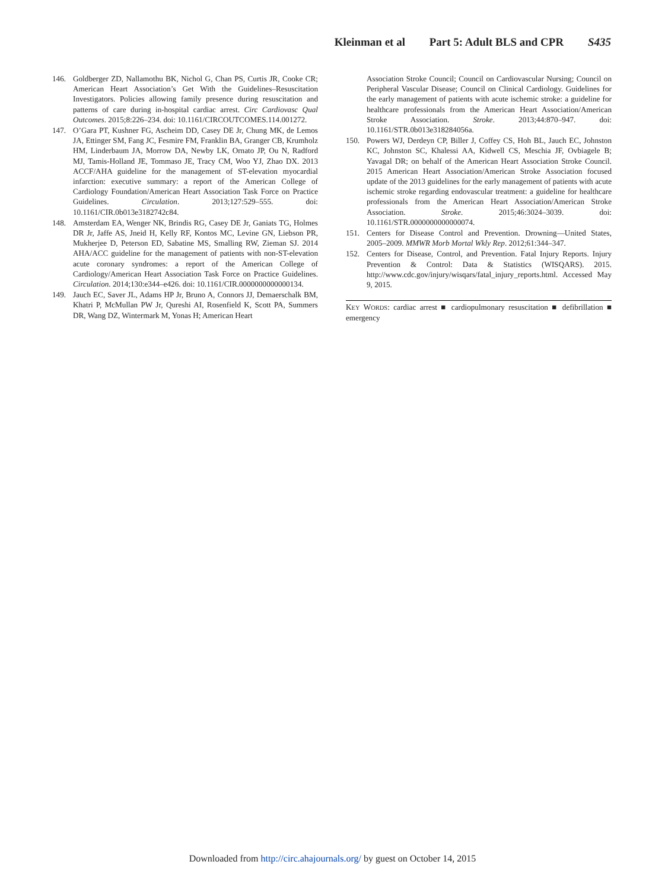Kleinman et al Part 5: Adult BLS and CPR S435
146. Goldberger ZD, Nallamothu BK, Nichol G, Chan PS, Curtis JR, Cooke CR; American Heart Association’s Get With the Guidelines–Resuscitation Investigators. Policies allowing family presence during resuscitation and patterns of care during in-hospital cardiac arrest. Circ Cardiovasc Qual Outcomes. 2015;8:226–234. doi: 10.1161/CIRCOUTCOMES.114.001272.
147. O’Gara PT, Kushner FG, Ascheim DD, Casey DE Jr, Chung MK, de Lemos JA, Ettinger SM, Fang JC, Fesmire FM, Franklin BA, Granger CB, Krumholz HM, Linderbaum JA, Morrow DA, Newby LK, Ornato JP, Ou N, Radford MJ, Tamis-Holland JE, Tommaso JE, Tracy CM, Woo YJ, Zhao DX. 2013 ACCF/AHA guideline for the management of ST-elevation myocardial infarction: executive summary: a report of the American College of Cardiology Foundation/American Heart Association Task Force on Practice Guidelines. Circulation. 2013;127:529–555. doi: 10.1161/CIR.0b013e3182742c84.
148. Amsterdam EA, Wenger NK, Brindis RG, Casey DE Jr, Ganiats TG, Holmes DR Jr, Jaffe AS, Jneid H, Kelly RF, Kontos MC, Levine GN, Liebson PR, Mukherjee D, Peterson ED, Sabatine MS, Smalling RW, Zieman SJ. 2014 AHA/ACC guideline for the management of patients with non-ST-elevation acute coronary syndromes: a report of the American College of Cardiology/American Heart Association Task Force on Practice Guidelines. Circulation. 2014;130:e344–e426. doi: 10.1161/CIR.0000000000000134.
149. Jauch EC, Saver JL, Adams HP Jr, Bruno A, Connors JJ, Demaerschalk BM, Khatri P, McMullan PW Jr, Qureshi AI, Rosenfield K, Scott PA, Summers DR, Wang DZ, Wintermark M, Yonas H; American Heart
Association Stroke Council; Council on Cardiovascular Nursing; Council on Peripheral Vascular Disease; Council on Clinical Cardiology. Guidelines for the early management of patients with acute ischemic stroke: a guideline for healthcare professionals from the American Heart Association/American Stroke Association. Stroke. 2013;44:870–947. doi: 10.1161/STR.0b013e318284056a.
150. Powers WJ, Derdeyn CP, Biller J, Coffey CS, Hoh BL, Jauch EC, Johnston KC, Johnston SC, Khalessi AA, Kidwell CS, Meschia JF, Ovbiagele B; Yavagal DR; on behalf of the American Heart Association Stroke Council. 2015 American Heart Association/American Stroke Association focused update of the 2013 guidelines for the early management of patients with acute ischemic stroke regarding endovascular treatment: a guideline for healthcare professionals from the American Heart Association/American Stroke Association. Stroke. 2015;46:3024–3039. doi: 10.1161/STR.0000000000000074.
151. Centers for Disease Control and Prevention. Drowning—United States, 2005–2009. MMWR Morb Mortal Wkly Rep. 2012;61:344–347.
152. Centers for Disease, Control, and Prevention. Fatal Injury Reports. Injury Prevention & Control: Data & Statistics (WISQARS). 2015. http://www.cdc.gov/injury/wisqars/fatal_injury_reports.html. Accessed May 9, 2015.
KEY WORDS: cardiac arrest ■ cardiopulmonary resuscitation ■ defibrillation ■ emergency
Downloaded from http://circ.ahajournals.org/ by guest on October 14, 2015